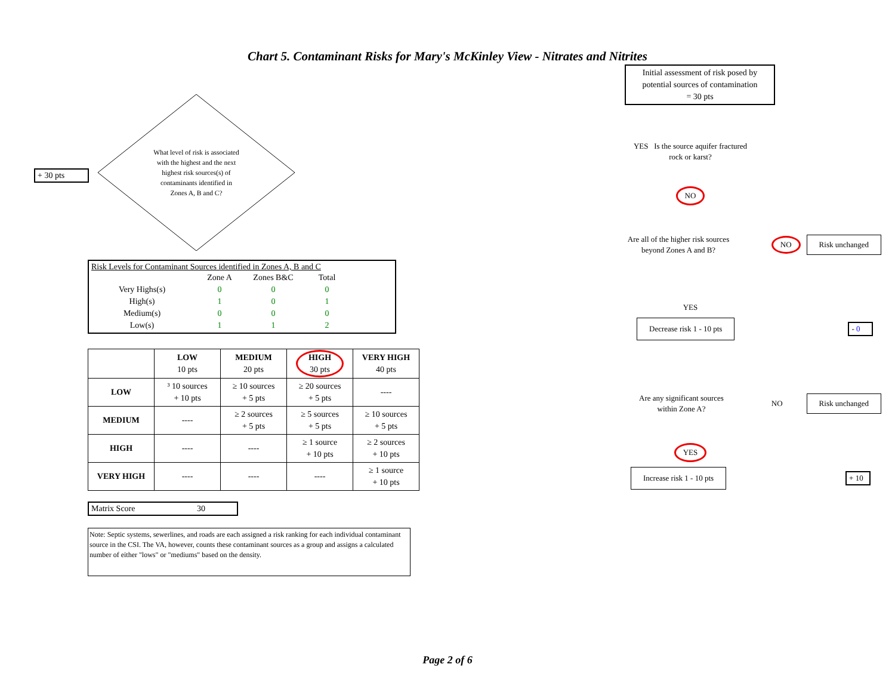Chart 5. Contaminant Risks for Mary's McKinley View - Nitrates and Nitrites
+ 30 pts
What level of risk is associated with the highest and the next highest risk sources(s) of contaminants identified in Zones A, B and C?
Risk Levels for Contaminant Sources identified in Zones A, B and C
| | Zone A | Zones B&C | Total |
| Very Highs(s) | 0 | 0 | 0 |
| High(s) | 1 | 0 | 1 |
| Medium(s) | 0 | 0 | 0 |
| Low(s) | 1 | 1 | 2 |
| | LOW 10 pts | MEDIUM 20 pts | HIGH 30 pts | VERY HIGH 40 pts |
| LOW | ³ 10 sources + 10 pts | ≥ 10 sources + 5 pts | ≥ 20 sources + 5 pts | ---- |
| MEDIUM | ---- | ≥ 2 sources + 5 pts | ≥ 5 sources + 5 pts | ≥ 10 sources + 5 pts |
| HIGH | ---- | ---- | ≥ 1 source + 10 pts | ≥ 2 sources + 10 pts |
| VERY HIGH | ---- | ---- | ---- | ≥ 1 source + 10 pts |
Matrix Score 30
Note: Septic systems, sewerlines, and roads are each assigned a risk ranking for each individual contaminant source in the CSI. The VA, however, counts these contaminant sources as a group and assigns a calculated number of either "lows" or "mediums" based on the density.
Initial assessment of risk posed by potential sources of contamination
= 30 pts
YES Is the source aquifer fractured rock or karst?
NO
Are all of the higher risk sources beyond Zones A and B?
NO
Risk unchanged
YES
Decrease risk 1 - 10 pts
- 0
Are any significant sources within Zone A?
NO
Risk unchanged
YES
Increase risk 1 - 10 pts
+ 10
Page 2 of 6